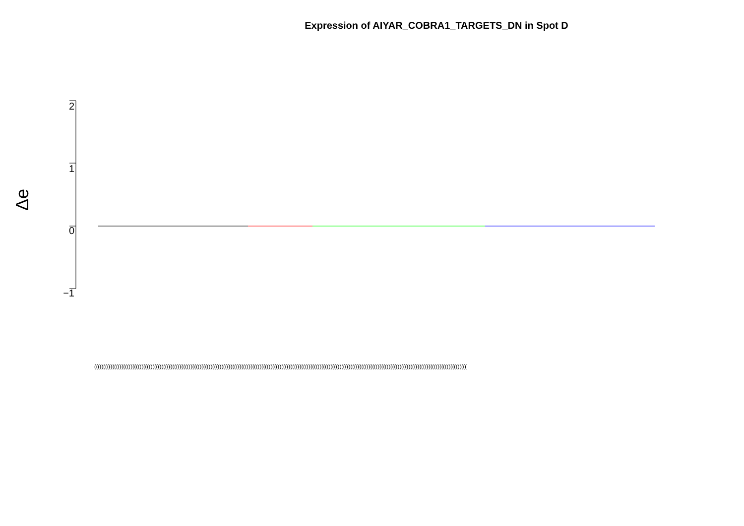Expression of AIYAR_COBRA1_TARGETS_DN in Spot D
Δe
2
1
0
−1
(((((((((((((((((((((((((((((((((((((((((((((((((((((((((((((((((((((((((((((((((((((((((((((((((((((((((((((((((((((((((((((((((((((((((((((((((((((((((((((((((((((((((((((((((((((((((((((((((((((((((((((